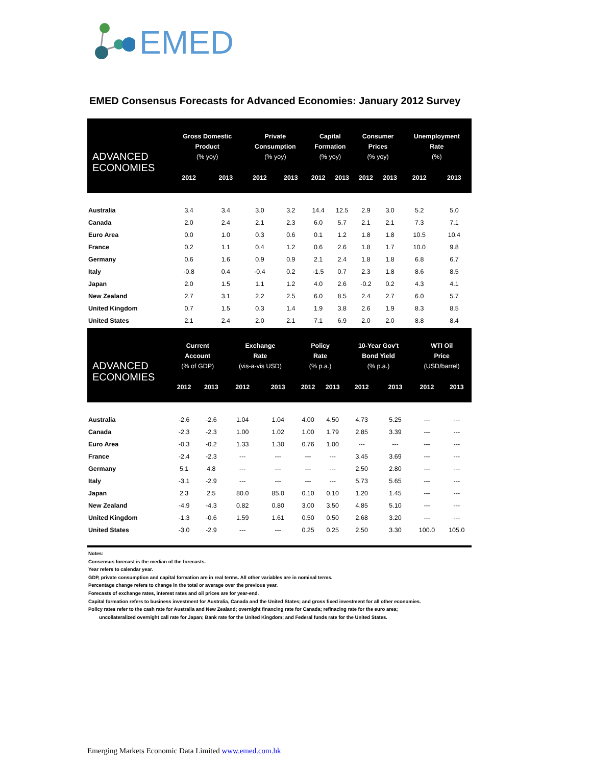EMED
EMED Consensus Forecasts for Advanced Economies: January 2012 Survey
| ADVANCED ECONOMIES | Gross Domestic Product (% yoy) | | Private Consumption (% yoy) | | Capital Formation (% yoy) | | Consumer Prices (% yoy) | | Unemployment Rate (%) | |
| --- | --- | --- | --- | --- | --- | --- | --- | --- | --- | --- |
| | 2012 | 2013 | 2012 | 2013 | 2012 | 2013 | 2012 | 2013 | 2012 | 2013 |
| Australia | 3.4 | 3.4 | 3.0 | 3.2 | 14.4 | 12.5 | 2.9 | 3.0 | 5.2 | 5.0 |
| Canada | 2.0 | 2.4 | 2.1 | 2.3 | 6.0 | 5.7 | 2.1 | 2.1 | 7.3 | 7.1 |
| Euro Area | 0.0 | 1.0 | 0.3 | 0.6 | 0.1 | 1.2 | 1.8 | 1.8 | 10.5 | 10.4 |
| France | 0.2 | 1.1 | 0.4 | 1.2 | 0.6 | 2.6 | 1.8 | 1.7 | 10.0 | 9.8 |
| Germany | 0.6 | 1.6 | 0.9 | 0.9 | 2.1 | 2.4 | 1.8 | 1.8 | 6.8 | 6.7 |
| Italy | -0.8 | 0.4 | -0.4 | 0.2 | -1.5 | 0.7 | 2.3 | 1.8 | 8.6 | 8.5 |
| Japan | 2.0 | 1.5 | 1.1 | 1.2 | 4.0 | 2.6 | -0.2 | 0.2 | 4.3 | 4.1 |
| New Zealand | 2.7 | 3.1 | 2.2 | 2.5 | 6.0 | 8.5 | 2.4 | 2.7 | 6.0 | 5.7 |
| United Kingdom | 0.7 | 1.5 | 0.3 | 1.4 | 1.9 | 3.8 | 2.6 | 1.9 | 8.3 | 8.5 |
| United States | 2.1 | 2.4 | 2.0 | 2.1 | 7.1 | 6.9 | 2.0 | 2.0 | 8.8 | 8.4 |
| ADVANCED ECONOMIES | Current Account (% of GDP) | | Exchange Rate (vis-a-vis USD) | | Policy Rate (% p.a.) | | 10-Year Gov't Bond Yield (% p.a.) | | WTI Oil Price (USD/barrel) | |
| --- | --- | --- | --- | --- | --- | --- | --- | --- | --- | --- |
| | 2012 | 2013 | 2012 | 2013 | 2012 | 2013 | 2012 | 2013 | 2012 | 2013 |
| Australia | -2.6 | -2.6 | 1.04 | 1.04 | 4.00 | 4.50 | 4.73 | 5.25 | --- | --- |
| Canada | -2.3 | -2.3 | 1.00 | 1.02 | 1.00 | 1.79 | 2.85 | 3.39 | --- | --- |
| Euro Area | -0.3 | -0.2 | 1.33 | 1.30 | 0.76 | 1.00 | --- | --- | --- | --- |
| France | -2.4 | -2.3 | --- | --- | --- | --- | 3.45 | 3.69 | --- | --- |
| Germany | 5.1 | 4.8 | --- | --- | --- | --- | 2.50 | 2.80 | --- | --- |
| Italy | -3.1 | -2.9 | --- | --- | --- | --- | 5.73 | 5.65 | --- | --- |
| Japan | 2.3 | 2.5 | 80.0 | 85.0 | 0.10 | 0.10 | 1.20 | 1.45 | --- | --- |
| New Zealand | -4.9 | -4.3 | 0.82 | 0.80 | 3.00 | 3.50 | 4.85 | 5.10 | --- | --- |
| United Kingdom | -1.3 | -0.6 | 1.59 | 1.61 | 0.50 | 0.50 | 2.68 | 3.20 | --- | --- |
| United States | -3.0 | -2.9 | --- | --- | 0.25 | 0.25 | 2.50 | 3.30 | 100.0 | 105.0 |
Notes:
Consensus forecast is the median of the forecasts.
Year refers to calendar year.
GDP, private consumption and capital formation are in real terms. All other variables are in nominal terms.
Percentage change refers to change in the total or average over the previous year.
Forecasts of exchange rates, interest rates and oil prices are for year-end.
Capital formation refers to business investment for Australia, Canada and the United States; and gross fixed investment for all other economies.
Policy rates refer to the cash rate for Australia and New Zealand; overnight financing rate for Canada; refinacing rate for the euro area;
uncollateralized overnight call rate for Japan; Bank rate for the United Kingdom; and Federal funds rate for the United States.
Emerging Markets Economic Data Limited www.emed.com.hk